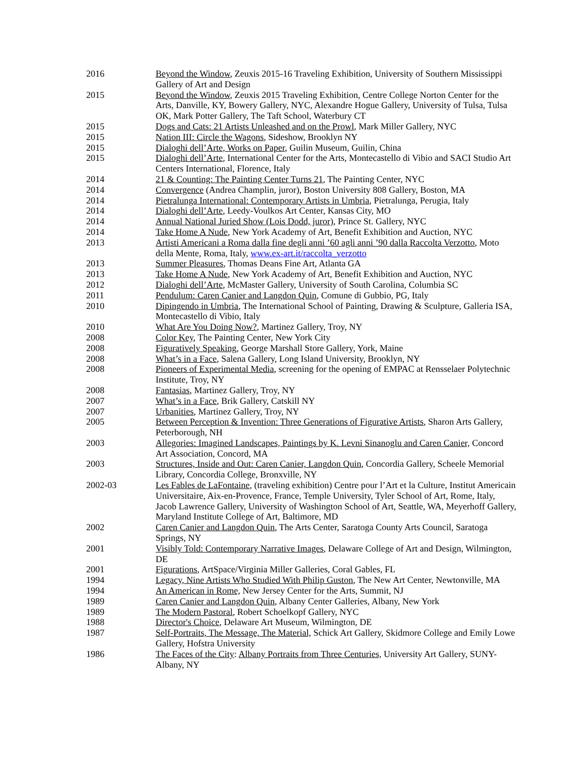2016 Beyond the Window, Zeuxis 2015-16 Traveling Exhibition, University of Southern Mississippi Gallery of Art and Design
2015 Beyond the Window, Zeuxis 2015 Traveling Exhibition, Centre College Norton Center for the Arts, Danville, KY, Bowery Gallery, NYC, Alexandre Hogue Gallery, University of Tulsa, Tulsa OK, Mark Potter Gallery, The Taft School, Waterbury CT
2015 Dogs and Cats: 21 Artists Unleashed and on the Prowl, Mark Miller Gallery, NYC
2015 Nation III: Circle the Wagons, Sideshow, Brooklyn NY
2015 Dialoghi dell’Arte, Works on Paper, Guilin Museum, Guilin, China
2015 Dialoghi dell’Arte, International Center for the Arts, Montecastello di Vibio and SACI Studio Art Centers International, Florence, Italy
2014 21 & Counting: The Painting Center Turns 21, The Painting Center, NYC
2014 Convergence (Andrea Champlin, juror), Boston University 808 Gallery, Boston, MA
2014 Pietralunga International: Contemporary Artists in Umbria, Pietralunga, Perugia, Italy
2014 Dialoghi dell’Arte, Leedy-Voulkos Art Center, Kansas City, MO
2014 Annual National Juried Show (Lois Dodd, juror), Prince St. Gallery, NYC
2014 Take Home A Nude, New York Academy of Art, Benefit Exhibition and Auction, NYC
2013 Artisti Americani a Roma dalla fine degli anni ’60 agli anni ’90 dalla Raccolta Verzotto, Moto della Mente, Roma, Italy, www.ex-art.it/raccolta_verzotto
2013 Summer Pleasures, Thomas Deans Fine Art, Atlanta GA
2013 Take Home A Nude, New York Academy of Art, Benefit Exhibition and Auction, NYC
2012 Dialoghi dell’Arte, McMaster Gallery, University of South Carolina, Columbia SC
2011 Pendulum: Caren Canier and Langdon Quin, Comune di Gubbio, PG, Italy
2010 Dipingendo in Umbria, The International School of Painting, Drawing & Sculpture, Galleria ISA, Montecastello di Vibio, Italy
2010 What Are You Doing Now?, Martinez Gallery, Troy, NY
2008 Color Key, The Painting Center, New York City
2008 Figuratively Speaking, George Marshall Store Gallery, York, Maine
2008 What’s in a Face, Salena Gallery, Long Island University, Brooklyn, NY
2008 Pioneers of Experimental Media, screening for the opening of EMPAC at Rensselaer Polytechnic Institute, Troy, NY
2008 Fantasias, Martinez Gallery, Troy, NY
2007 What’s in a Face, Brik Gallery, Catskill NY
2007 Urbanities, Martinez Gallery, Troy, NY
2005 Between Perception & Invention: Three Generations of Figurative Artists, Sharon Arts Gallery, Peterborough, NH
2003 Allegories: Imagined Landscapes, Paintings by K. Levni Sinanoglu and Caren Canier, Concord Art Association, Concord, MA
2003 Structures, Inside and Out: Caren Canier, Langdon Quin, Concordia Gallery, Scheele Memorial Library, Concordia College, Bronxville, NY
2002-03 Les Fables de LaFontaine, (traveling exhibition) Centre pour l’Art et la Culture, Institut Americain Universitaire, Aix-en-Provence, France, Temple University, Tyler School of Art, Rome, Italy, Jacob Lawrence Gallery, University of Washington School of Art, Seattle, WA, Meyerhoff Gallery, Maryland Institute College of Art, Baltimore, MD
2002 Caren Canier and Langdon Quin, The Arts Center, Saratoga County Arts Council, Saratoga Springs, NY
2001 Visibly Told: Contemporary Narrative Images, Delaware College of Art and Design, Wilmington, DE
2001 Figurations, ArtSpace/Virginia Miller Galleries, Coral Gables, FL
1994 Legacy, Nine Artists Who Studied With Philip Guston, The New Art Center, Newtonville, MA
1994 An American in Rome, New Jersey Center for the Arts, Summit, NJ
1989 Caren Canier and Langdon Quin, Albany Center Galleries, Albany, New York
1989 The Modern Pastoral, Robert Schoelkopf Gallery, NYC
1988 Director's Choice, Delaware Art Museum, Wilmington, DE
1987 Self-Portraits, The Message, The Material, Schick Art Gallery, Skidmore College and Emily Lowe Gallery, Hofstra University
1986 The Faces of the City: Albany Portraits from Three Centuries, University Art Gallery, SUNY-Albany, NY